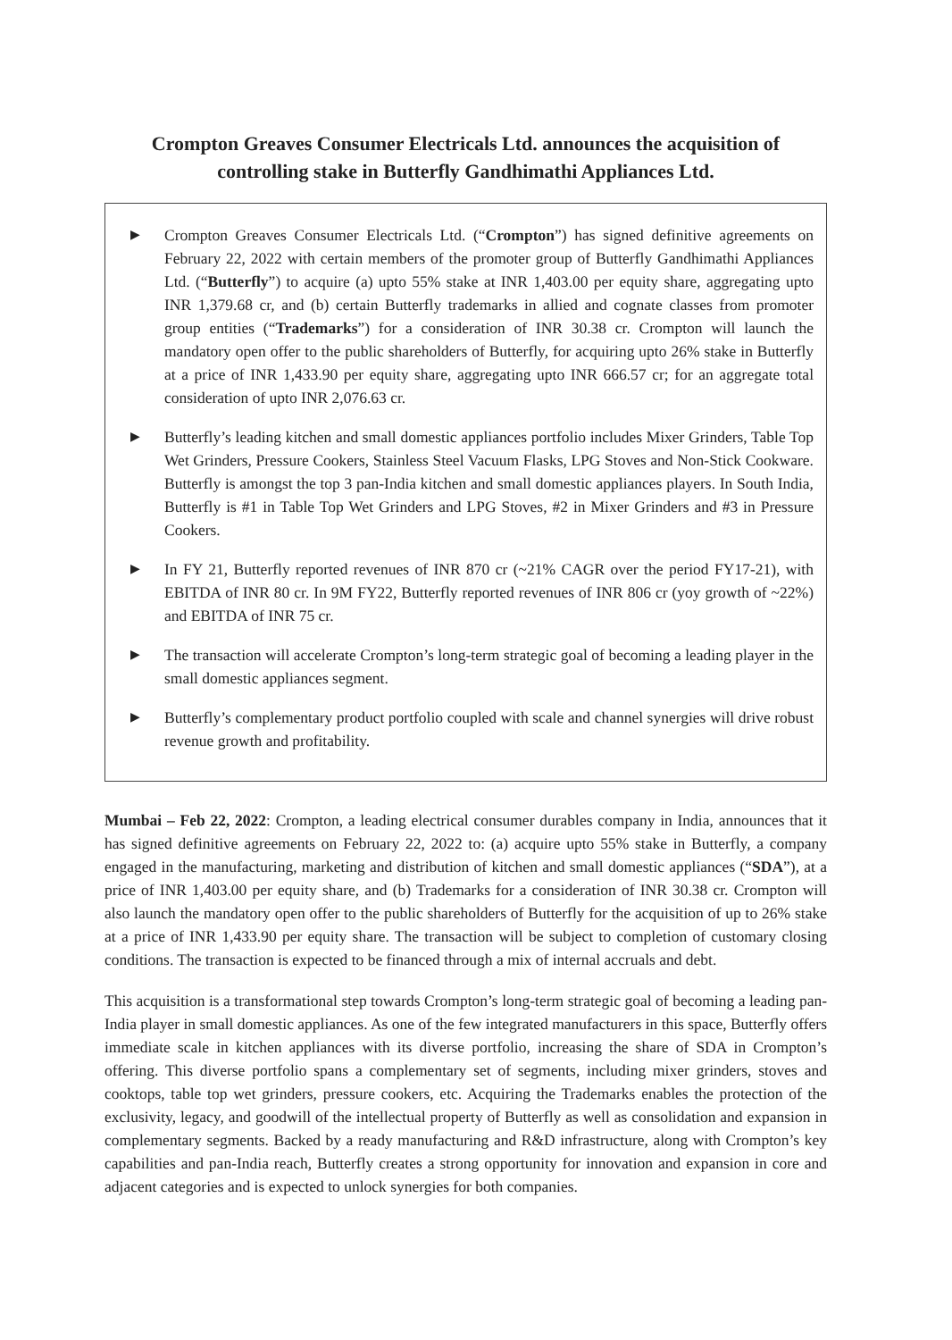Crompton Greaves Consumer Electricals Ltd. announces the acquisition of controlling stake in Butterfly Gandhimathi Appliances Ltd.
▶
Crompton Greaves Consumer Electricals Ltd. (“Crompton”) has signed definitive agreements on February 22, 2022 with certain members of the promoter group of Butterfly Gandhimathi Appliances Ltd. (“Butterfly”) to acquire (a) upto 55% stake at INR 1,403.00 per equity share, aggregating upto INR 1,379.68 cr, and (b) certain Butterfly trademarks in allied and cognate classes from promoter group entities (“Trademarks”) for a consideration of INR 30.38 cr. Crompton will launch the mandatory open offer to the public shareholders of Butterfly, for acquiring upto 26% stake in Butterfly at a price of INR 1,433.90 per equity share, aggregating upto INR 666.57 cr; for an aggregate total consideration of upto INR 2,076.63 cr.
▶
Butterfly’s leading kitchen and small domestic appliances portfolio includes Mixer Grinders, Table Top Wet Grinders, Pressure Cookers, Stainless Steel Vacuum Flasks, LPG Stoves and Non-Stick Cookware. Butterfly is amongst the top 3 pan-India kitchen and small domestic appliances players. In South India, Butterfly is #1 in Table Top Wet Grinders and LPG Stoves, #2 in Mixer Grinders and #3 in Pressure Cookers.
▶
In FY 21, Butterfly reported revenues of INR 870 cr (~21% CAGR over the period FY17-21), with EBITDA of INR 80 cr. In 9M FY22, Butterfly reported revenues of INR 806 cr (yoy growth of ~22%) and EBITDA of INR 75 cr.
▶
The transaction will accelerate Crompton’s long-term strategic goal of becoming a leading player in the small domestic appliances segment.
▶
Butterfly’s complementary product portfolio coupled with scale and channel synergies will drive robust revenue growth and profitability.
Mumbai – Feb 22, 2022: Crompton, a leading electrical consumer durables company in India, announces that it has signed definitive agreements on February 22, 2022 to: (a) acquire upto 55% stake in Butterfly, a company engaged in the manufacturing, marketing and distribution of kitchen and small domestic appliances (“SDA”), at a price of INR 1,403.00 per equity share, and (b) Trademarks for a consideration of INR 30.38 cr. Crompton will also launch the mandatory open offer to the public shareholders of Butterfly for the acquisition of up to 26% stake at a price of INR 1,433.90 per equity share. The transaction will be subject to completion of customary closing conditions. The transaction is expected to be financed through a mix of internal accruals and debt.
This acquisition is a transformational step towards Crompton’s long-term strategic goal of becoming a leading pan-India player in small domestic appliances. As one of the few integrated manufacturers in this space, Butterfly offers immediate scale in kitchen appliances with its diverse portfolio, increasing the share of SDA in Crompton’s offering. This diverse portfolio spans a complementary set of segments, including mixer grinders, stoves and cooktops, table top wet grinders, pressure cookers, etc. Acquiring the Trademarks enables the protection of the exclusivity, legacy, and goodwill of the intellectual property of Butterfly as well as consolidation and expansion in complementary segments. Backed by a ready manufacturing and R&D infrastructure, along with Crompton’s key capabilities and pan-India reach, Butterfly creates a strong opportunity for innovation and expansion in core and adjacent categories and is expected to unlock synergies for both companies.